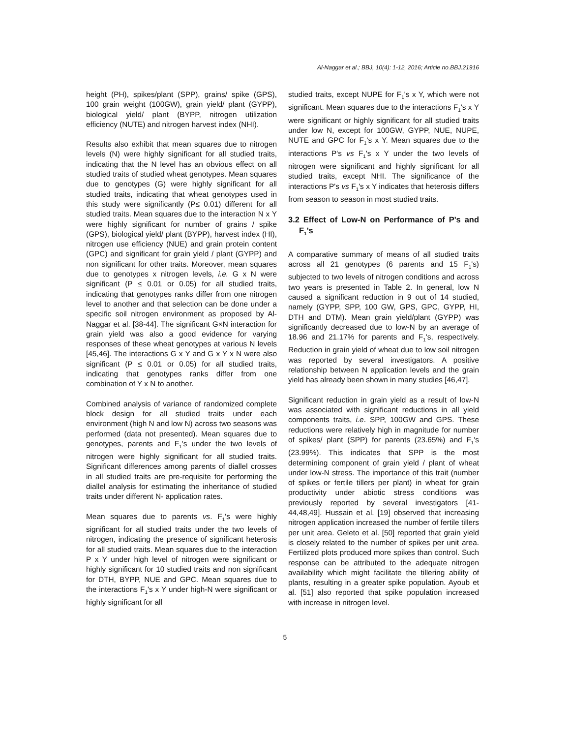Al-Naggar et al.; BBJ, 10(4): 1-12, 2016; Article no.BBJ.21916
height (PH), spikes/plant (SPP), grains/ spike (GPS), 100 grain weight (100GW), grain yield/ plant (GYPP), biological yield/ plant (BYPP, nitrogen utilization efficiency (NUTE) and nitrogen harvest index (NHI).
Results also exhibit that mean squares due to nitrogen levels (N) were highly significant for all studied traits, indicating that the N level has an obvious effect on all studied traits of studied wheat genotypes. Mean squares due to genotypes (G) were highly significant for all studied traits, indicating that wheat genotypes used in this study were significantly (P≤ 0.01) different for all studied traits. Mean squares due to the interaction N x Y were highly significant for number of grains / spike (GPS), biological yield/ plant (BYPP), harvest index (HI), nitrogen use efficiency (NUE) and grain protein content (GPC) and significant for grain yield / plant (GYPP) and non significant for other traits. Moreover, mean squares due to genotypes x nitrogen levels, i.e. G x N were significant (P ≤ 0.01 or 0.05) for all studied traits, indicating that genotypes ranks differ from one nitrogen level to another and that selection can be done under a specific soil nitrogen environment as proposed by Al-Naggar et al. [38-44]. The significant G×N interaction for grain yield was also a good evidence for varying responses of these wheat genotypes at various N levels [45,46]. The interactions G x Y and G x Y x N were also significant (P ≤ 0.01 or 0.05) for all studied traits, indicating that genotypes ranks differ from one combination of Y x N to another.
Combined analysis of variance of randomized complete block design for all studied traits under each environment (high N and low N) across two seasons was performed (data not presented). Mean squares due to genotypes, parents and F<sub>1</sub>'s under the two levels of nitrogen were highly significant for all studied traits. Significant differences among parents of diallel crosses in all studied traits are pre-requisite for performing the diallel analysis for estimating the inheritance of studied traits under different N- application rates.
Mean squares due to parents vs. F<sub>1</sub>'s were highly significant for all studied traits under the two levels of nitrogen, indicating the presence of significant heterosis for all studied traits. Mean squares due to the interaction P x Y under high level of nitrogen were significant or highly significant for 10 studied traits and non significant for DTH, BYPP, NUE and GPC. Mean squares due to the interactions F<sub>1</sub>'s x Y under high-N were significant or highly significant for all
studied traits, except NUPE for F<sub>1</sub>'s x Y, which were not significant. Mean squares due to the interactions F<sub>1</sub>'s x Y were significant or highly significant for all studied traits under low N, except for 100GW, GYPP, NUE, NUPE, NUTE and GPC for F<sub>1</sub>'s x Y. Mean squares due to the interactions P's vs F<sub>1</sub>'s x Y under the two levels of nitrogen were significant and highly significant for all studied traits, except NHI. The significance of the interactions P's vs F<sub>1</sub>'s x Y indicates that heterosis differs from season to season in most studied traits.
3.2 Effect of Low-N on Performance of P's and F<sub>1</sub>'s
A comparative summary of means of all studied traits across all 21 genotypes (6 parents and 15 F<sub>1</sub>'s) subjected to two levels of nitrogen conditions and across two years is presented in Table 2. In general, low N caused a significant reduction in 9 out of 14 studied, namely (GYPP, SPP, 100 GW, GPS, GPC, GYPP, HI, DTH and DTM). Mean grain yield/plant (GYPP) was significantly decreased due to low-N by an average of 18.96 and 21.17% for parents and F<sub>1</sub>'s, respectively. Reduction in grain yield of wheat due to low soil nitrogen was reported by several investigators. A positive relationship between N application levels and the grain yield has already been shown in many studies [46,47].
Significant reduction in grain yield as a result of low-N was associated with significant reductions in all yield components traits, i.e. SPP, 100GW and GPS. These reductions were relatively high in magnitude for number of spikes/ plant (SPP) for parents (23.65%) and F<sub>1</sub>'s (23.99%). This indicates that SPP is the most determining component of grain yield / plant of wheat under low-N stress. The importance of this trait (number of spikes or fertile tillers per plant) in wheat for grain productivity under abiotic stress conditions was previously reported by several investigators [41-44,48,49]. Hussain et al. [19] observed that increasing nitrogen application increased the number of fertile tillers per unit area. Geleto et al. [50] reported that grain yield is closely related to the number of spikes per unit area. Fertilized plots produced more spikes than control. Such response can be attributed to the adequate nitrogen availability which might facilitate the tillering ability of plants, resulting in a greater spike population. Ayoub et al. [51] also reported that spike population increased with increase in nitrogen level.
5